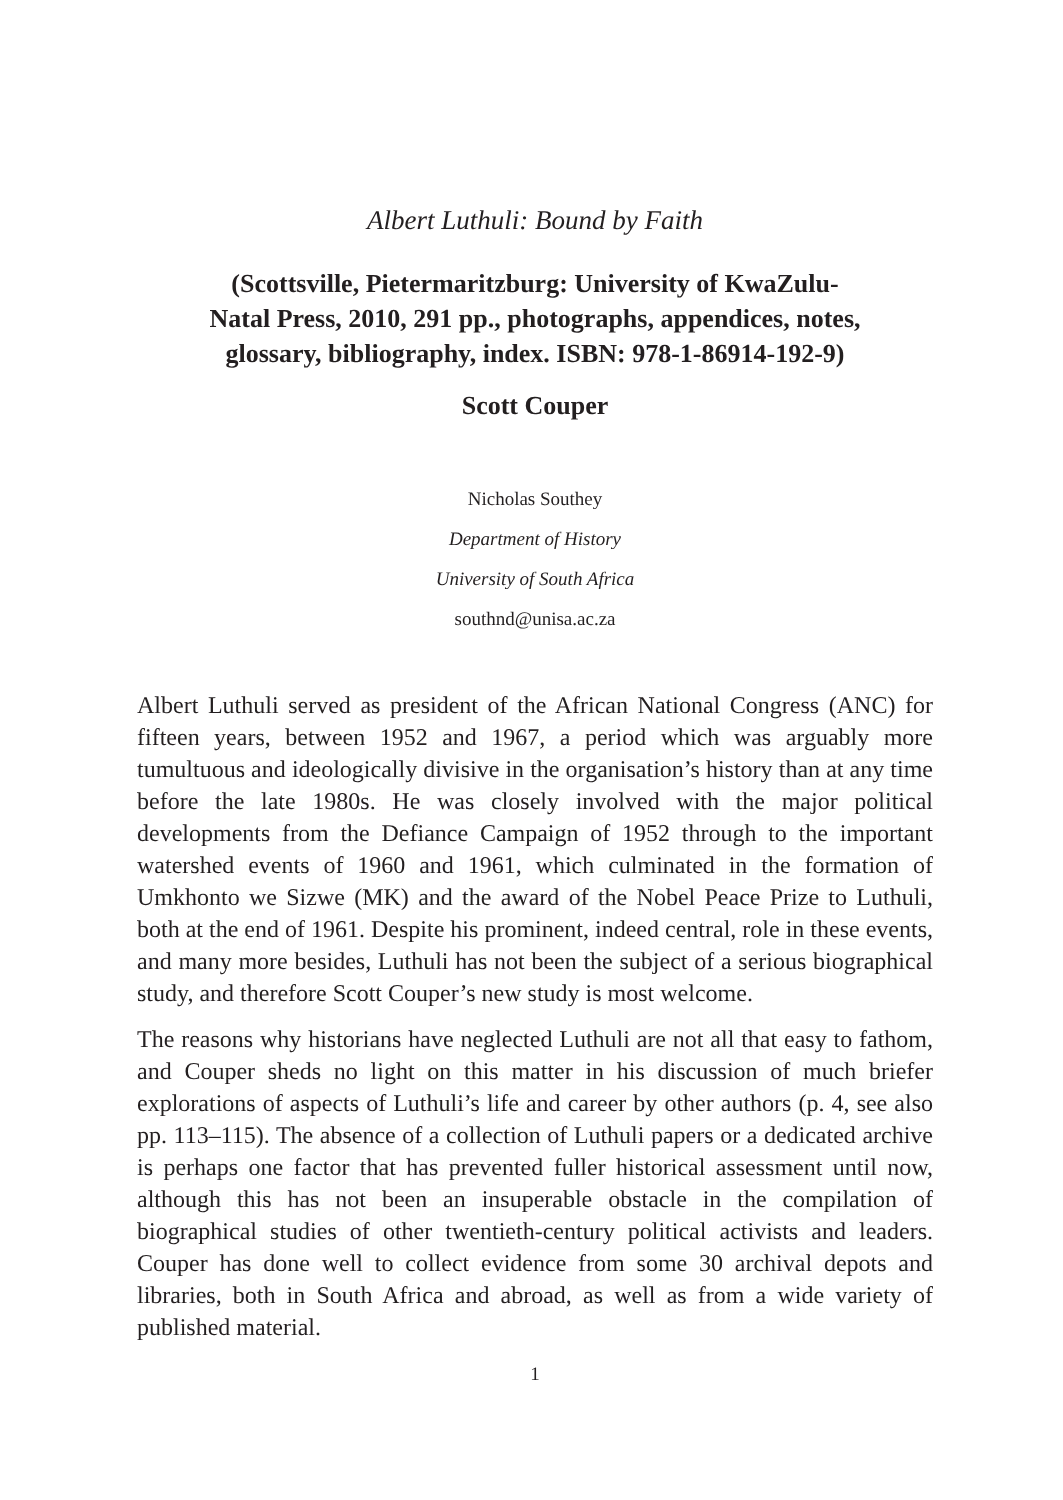Albert Luthuli: Bound by Faith
(Scottsville, Pietermaritzburg: University of KwaZulu-
Natal Press, 2010, 291 pp., photographs, appendices, notes,
glossary, bibliography, index. ISBN: 978-1-86914-192-9)
Scott Couper
Nicholas Southey
Department of History
University of South Africa
southnd@unisa.ac.za
Albert Luthuli served as president of the African National Congress (ANC) for fifteen years, between 1952 and 1967, a period which was arguably more tumultuous and ideologically divisive in the organisation’s history than at any time before the late 1980s. He was closely involved with the major political developments from the Defiance Campaign of 1952 through to the important watershed events of 1960 and 1961, which culminated in the formation of Umkhonto we Sizwe (MK) and the award of the Nobel Peace Prize to Luthuli, both at the end of 1961. Despite his prominent, indeed central, role in these events, and many more besides, Luthuli has not been the subject of a serious biographical study, and therefore Scott Couper’s new study is most welcome.
The reasons why historians have neglected Luthuli are not all that easy to fathom, and Couper sheds no light on this matter in his discussion of much briefer explorations of aspects of Luthuli’s life and career by other authors (p. 4, see also pp. 113–115). The absence of a collection of Luthuli papers or a dedicated archive is perhaps one factor that has prevented fuller historical assessment until now, although this has not been an insuperable obstacle in the compilation of biographical studies of other twentieth-century political activists and leaders. Couper has done well to collect evidence from some 30 archival depots and libraries, both in South Africa and abroad, as well as from a wide variety of published material.
1